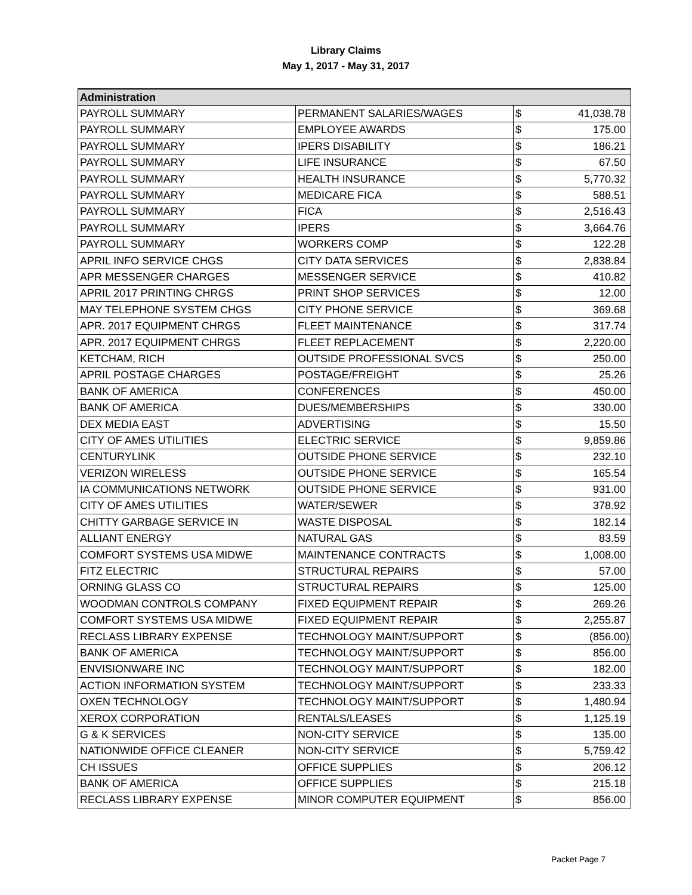Library Claims
May 1, 2017 - May 31, 2017
| Administration | | | |
| --- | --- | --- | --- |
| PAYROLL SUMMARY | PERMANENT SALARIES/WAGES | $ | 41,038.78 |
| PAYROLL SUMMARY | EMPLOYEE AWARDS | $ | 175.00 |
| PAYROLL SUMMARY | IPERS DISABILITY | $ | 186.21 |
| PAYROLL SUMMARY | LIFE INSURANCE | $ | 67.50 |
| PAYROLL SUMMARY | HEALTH INSURANCE | $ | 5,770.32 |
| PAYROLL SUMMARY | MEDICARE FICA | $ | 588.51 |
| PAYROLL SUMMARY | FICA | $ | 2,516.43 |
| PAYROLL SUMMARY | IPERS | $ | 3,664.76 |
| PAYROLL SUMMARY | WORKERS COMP | $ | 122.28 |
| APRIL INFO SERVICE CHGS | CITY DATA SERVICES | $ | 2,838.84 |
| APR MESSENGER CHARGES | MESSENGER SERVICE | $ | 410.82 |
| APRIL 2017 PRINTING CHRGS | PRINT SHOP SERVICES | $ | 12.00 |
| MAY TELEPHONE SYSTEM CHGS | CITY PHONE SERVICE | $ | 369.68 |
| APR. 2017 EQUIPMENT CHRGS | FLEET MAINTENANCE | $ | 317.74 |
| APR. 2017 EQUIPMENT CHRGS | FLEET REPLACEMENT | $ | 2,220.00 |
| KETCHAM, RICH | OUTSIDE PROFESSIONAL SVCS | $ | 250.00 |
| APRIL POSTAGE CHARGES | POSTAGE/FREIGHT | $ | 25.26 |
| BANK OF AMERICA | CONFERENCES | $ | 450.00 |
| BANK OF AMERICA | DUES/MEMBERSHIPS | $ | 330.00 |
| DEX MEDIA EAST | ADVERTISING | $ | 15.50 |
| CITY OF AMES UTILITIES | ELECTRIC SERVICE | $ | 9,859.86 |
| CENTURYLINK | OUTSIDE PHONE SERVICE | $ | 232.10 |
| VERIZON WIRELESS | OUTSIDE PHONE SERVICE | $ | 165.54 |
| IA COMMUNICATIONS NETWORK | OUTSIDE PHONE SERVICE | $ | 931.00 |
| CITY OF AMES UTILITIES | WATER/SEWER | $ | 378.92 |
| CHITTY GARBAGE SERVICE IN | WASTE DISPOSAL | $ | 182.14 |
| ALLIANT ENERGY | NATURAL GAS | $ | 83.59 |
| COMFORT SYSTEMS USA MIDWE | MAINTENANCE CONTRACTS | $ | 1,008.00 |
| FITZ ELECTRIC | STRUCTURAL REPAIRS | $ | 57.00 |
| ORNING GLASS CO | STRUCTURAL REPAIRS | $ | 125.00 |
| WOODMAN CONTROLS COMPANY | FIXED EQUIPMENT REPAIR | $ | 269.26 |
| COMFORT SYSTEMS USA MIDWE | FIXED EQUIPMENT REPAIR | $ | 2,255.87 |
| RECLASS LIBRARY EXPENSE | TECHNOLOGY MAINT/SUPPORT | $ | (856.00) |
| BANK OF AMERICA | TECHNOLOGY MAINT/SUPPORT | $ | 856.00 |
| ENVISIONWARE INC | TECHNOLOGY MAINT/SUPPORT | $ | 182.00 |
| ACTION INFORMATION SYSTEM | TECHNOLOGY MAINT/SUPPORT | $ | 233.33 |
| OXEN TECHNOLOGY | TECHNOLOGY MAINT/SUPPORT | $ | 1,480.94 |
| XEROX CORPORATION | RENTALS/LEASES | $ | 1,125.19 |
| G & K SERVICES | NON-CITY SERVICE | $ | 135.00 |
| NATIONWIDE OFFICE CLEANER | NON-CITY SERVICE | $ | 5,759.42 |
| CH ISSUES | OFFICE SUPPLIES | $ | 206.12 |
| BANK OF AMERICA | OFFICE SUPPLIES | $ | 215.18 |
| RECLASS LIBRARY EXPENSE | MINOR COMPUTER EQUIPMENT | $ | 856.00 |
Packet Page 7